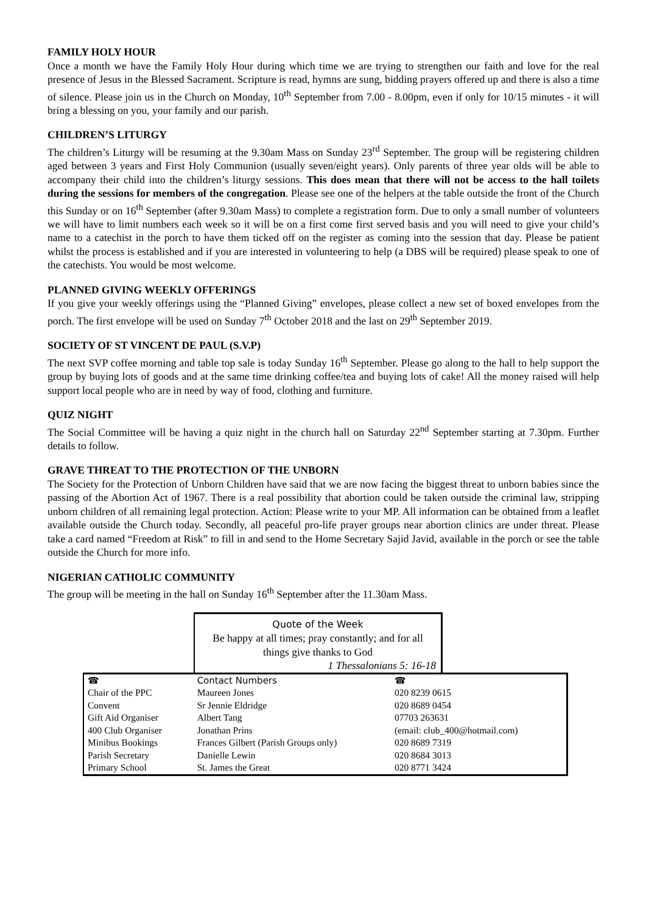FAMILY HOLY HOUR
Once a month we have the Family Holy Hour during which time we are trying to strengthen our faith and love for the real presence of Jesus in the Blessed Sacrament. Scripture is read, hymns are sung, bidding prayers offered up and there is also a time of silence. Please join us in the Church on Monday, 10<sup>th</sup> September from 7.00 - 8.00pm, even if only for 10/15 minutes - it will bring a blessing on you, your family and our parish.
CHILDREN’S LITURGY
The children’s Liturgy will be resuming at the 9.30am Mass on Sunday 23<sup>rd</sup> September. The group will be registering children aged between 3 years and First Holy Communion (usually seven/eight years). Only parents of three year olds will be able to accompany their child into the children’s liturgy sessions. This does mean that there will not be access to the hall toilets during the sessions for members of the congregation. Please see one of the helpers at the table outside the front of the Church this Sunday or on 16<sup>th</sup> September (after 9.30am Mass) to complete a registration form. Due to only a small number of volunteers we will have to limit numbers each week so it will be on a first come first served basis and you will need to give your child’s name to a catechist in the porch to have them ticked off on the register as coming into the session that day. Please be patient whilst the process is established and if you are interested in volunteering to help (a DBS will be required) please speak to one of the catechists. You would be most welcome.
PLANNED GIVING WEEKLY OFFERINGS
If you give your weekly offerings using the “Planned Giving” envelopes, please collect a new set of boxed envelopes from the porch. The first envelope will be used on Sunday 7<sup>th</sup> October 2018 and the last on 29<sup>th</sup> September 2019.
SOCIETY OF ST VINCENT DE PAUL (S.V.P)
The next SVP coffee morning and table top sale is today Sunday 16<sup>th</sup> September. Please go along to the hall to help support the group by buying lots of goods and at the same time drinking coffee/tea and buying lots of cake! All the money raised will help support local people who are in need by way of food, clothing and furniture.
QUIZ NIGHT
The Social Committee will be having a quiz night in the church hall on Saturday 22<sup>nd</sup> September starting at 7.30pm. Further details to follow.
GRAVE THREAT TO THE PROTECTION OF THE UNBORN
The Society for the Protection of Unborn Children have said that we are now facing the biggest threat to unborn babies since the passing of the Abortion Act of 1967. There is a real possibility that abortion could be taken outside the criminal law, stripping unborn children of all remaining legal protection. Action: Please write to your MP. All information can be obtained from a leaflet available outside the Church today. Secondly, all peaceful pro-life prayer groups near abortion clinics are under threat. Please take a card named “Freedom at Risk” to fill in and send to the Home Secretary Sajid Javid, available in the porch or see the table outside the Church for more info.
NIGERIAN CATHOLIC COMMUNITY
The group will be meeting in the hall on Sunday 16<sup>th</sup> September after the 11.30am Mass.
Quote of the Week
Be happy at all times; pray constantly; and for all
things give thanks to God
1 Thessalonians 5: 16-18
| ☎ | Contact Numbers | ☎ |
| --- | --- | --- |
| Chair of the PPC | Maureen Jones | 020 8239 0615 |
| Convent | Sr Jennie Eldridge | 020 8689 0454 |
| Gift Aid Organiser | Albert Tang | 07703 263631 |
| 400 Club Organiser | Jonathan Prins | (email: club_400@hotmail.com) |
| Minibus Bookings | Frances Gilbert (Parish Groups only) | 020 8689 7319 |
| Parish Secretary | Danielle Lewin | 020 8684 3013 |
| Primary School | St. James the Great | 020 8771 3424 |